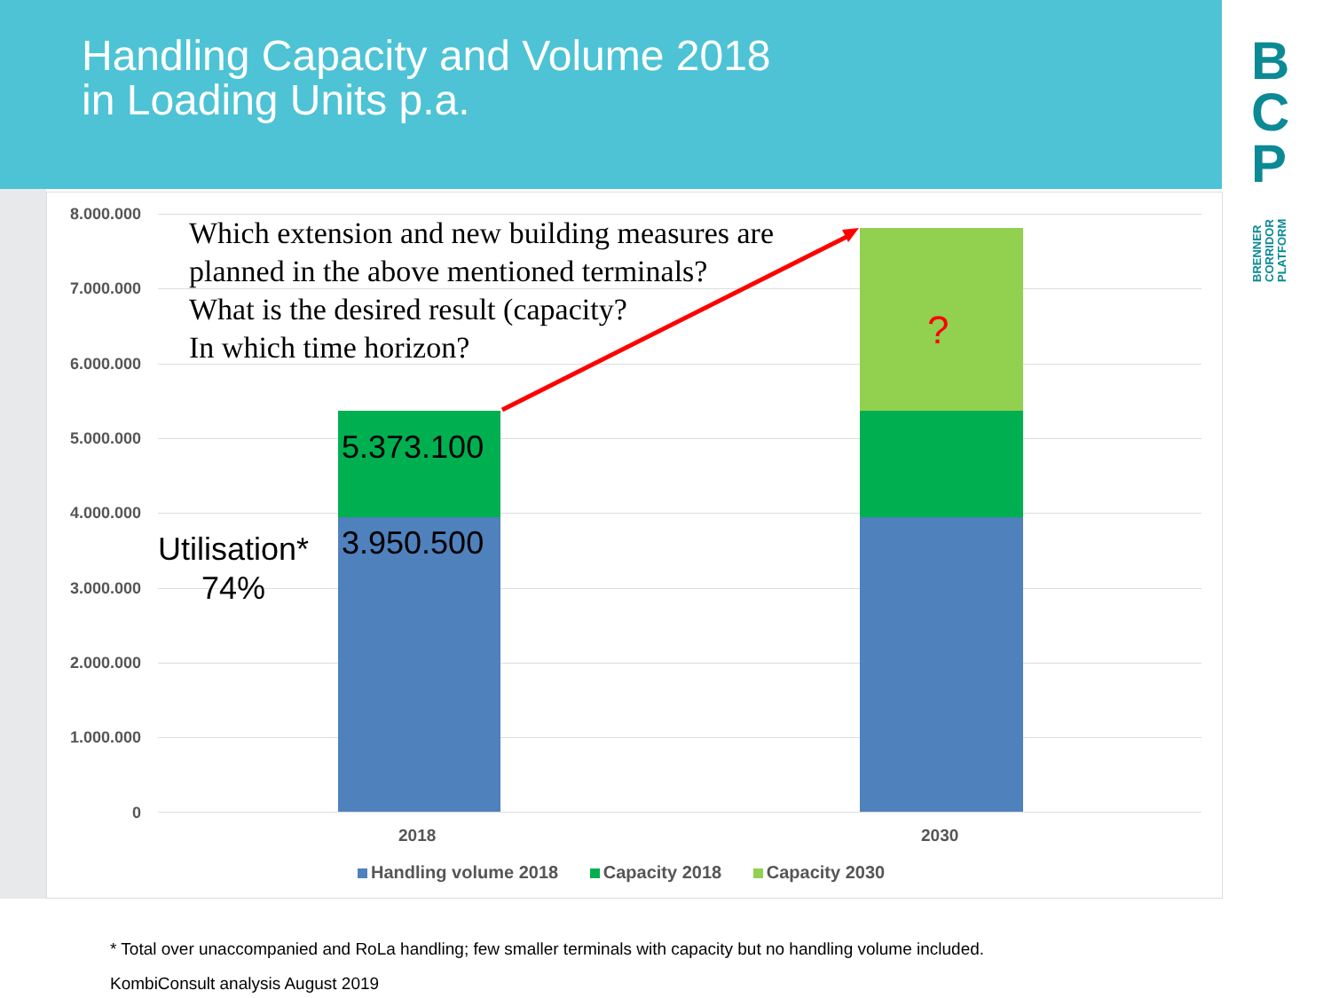Handling Capacity and Volume 2018
in Loading Units p.a.
B
C
P
BRENNER
CORRIDOR
PLATFORM
8.000.000
7.000.000
6.000.000
5.000.000
4.000.000
3.000.000
2.000.000
1.000.000
0
Which extension and new building measures are
planned in the above mentioned terminals?
What is the desired result (capacity?
In which time horizon?
5.373.100
3.950.500
Utilisation*
74%
?
2018 2030
Handling volume 2018 Capacity 2018 Capacity 2030
* Total over unaccompanied and RoLa handling; few smaller terminals with capacity but no handling volume included.
KombiConsult analysis August 2019